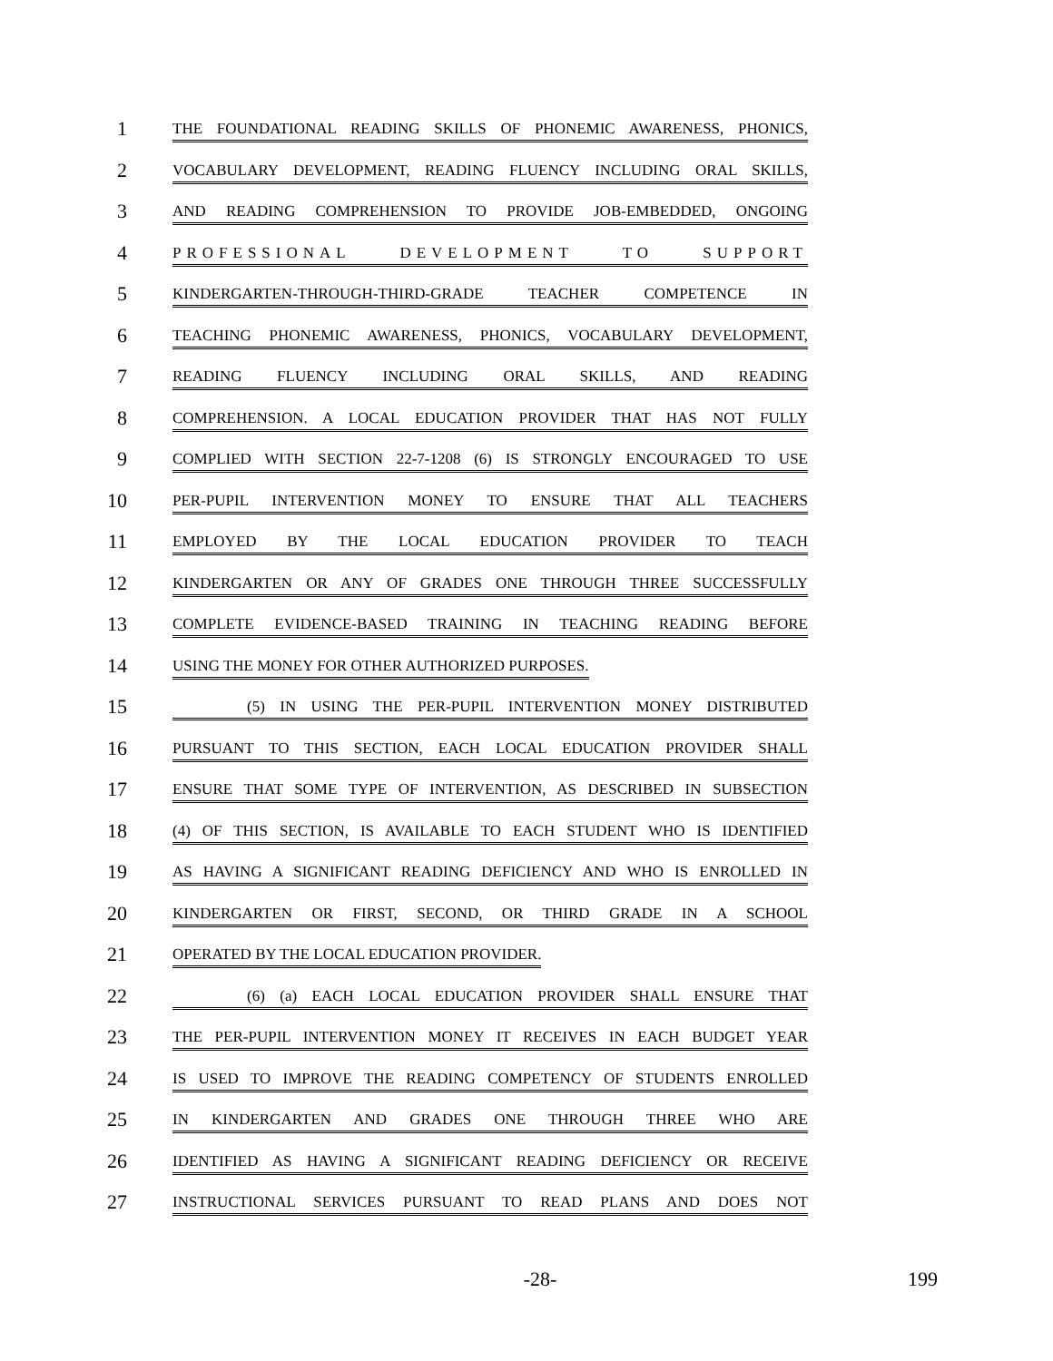1
THE FOUNDATIONAL READING SKILLS OF PHONEMIC AWARENESS, PHONICS,
2
VOCABULARY DEVELOPMENT, READING FLUENCY INCLUDING ORAL SKILLS,
3
AND READING COMPREHENSION TO PROVIDE JOB-EMBEDDED, ONGOING
4
PROFESSIONAL DEVELOPMENT TO SUPPORT
5
KINDERGARTEN-THROUGH-THIRD-GRADE TEACHER COMPETENCE IN
6
TEACHING PHONEMIC AWARENESS, PHONICS, VOCABULARY DEVELOPMENT,
7
READING FLUENCY INCLUDING ORAL SKILLS, AND READING
8
COMPREHENSION. A LOCAL EDUCATION PROVIDER THAT HAS NOT FULLY
9
COMPLIED WITH SECTION 22-7-1208 (6) IS STRONGLY ENCOURAGED TO USE
10
PER-PUPIL INTERVENTION MONEY TO ENSURE THAT ALL TEACHERS
11
EMPLOYED BY THE LOCAL EDUCATION PROVIDER TO TEACH
12
KINDERGARTEN OR ANY OF GRADES ONE THROUGH THREE SUCCESSFULLY
13
COMPLETE EVIDENCE-BASED TRAINING IN TEACHING READING BEFORE
14
USING THE MONEY FOR OTHER AUTHORIZED PURPOSES.
15
(5) IN USING THE PER-PUPIL INTERVENTION MONEY DISTRIBUTED
16
PURSUANT TO THIS SECTION, EACH LOCAL EDUCATION PROVIDER SHALL
17
ENSURE THAT SOME TYPE OF INTERVENTION, AS DESCRIBED IN SUBSECTION
18
(4) OF THIS SECTION, IS AVAILABLE TO EACH STUDENT WHO IS IDENTIFIED
19
AS HAVING A SIGNIFICANT READING DEFICIENCY AND WHO IS ENROLLED IN
20
KINDERGARTEN OR FIRST, SECOND, OR THIRD GRADE IN A SCHOOL
21
OPERATED BY THE LOCAL EDUCATION PROVIDER.
22
(6) (a) EACH LOCAL EDUCATION PROVIDER SHALL ENSURE THAT
23
THE PER-PUPIL INTERVENTION MONEY IT RECEIVES IN EACH BUDGET YEAR
24
IS USED TO IMPROVE THE READING COMPETENCY OF STUDENTS ENROLLED
25
IN KINDERGARTEN AND GRADES ONE THROUGH THREE WHO ARE
26
IDENTIFIED AS HAVING A SIGNIFICANT READING DEFICIENCY OR RECEIVE
27
INSTRUCTIONAL SERVICES PURSUANT TO READ PLANS AND DOES NOT
-28- 199